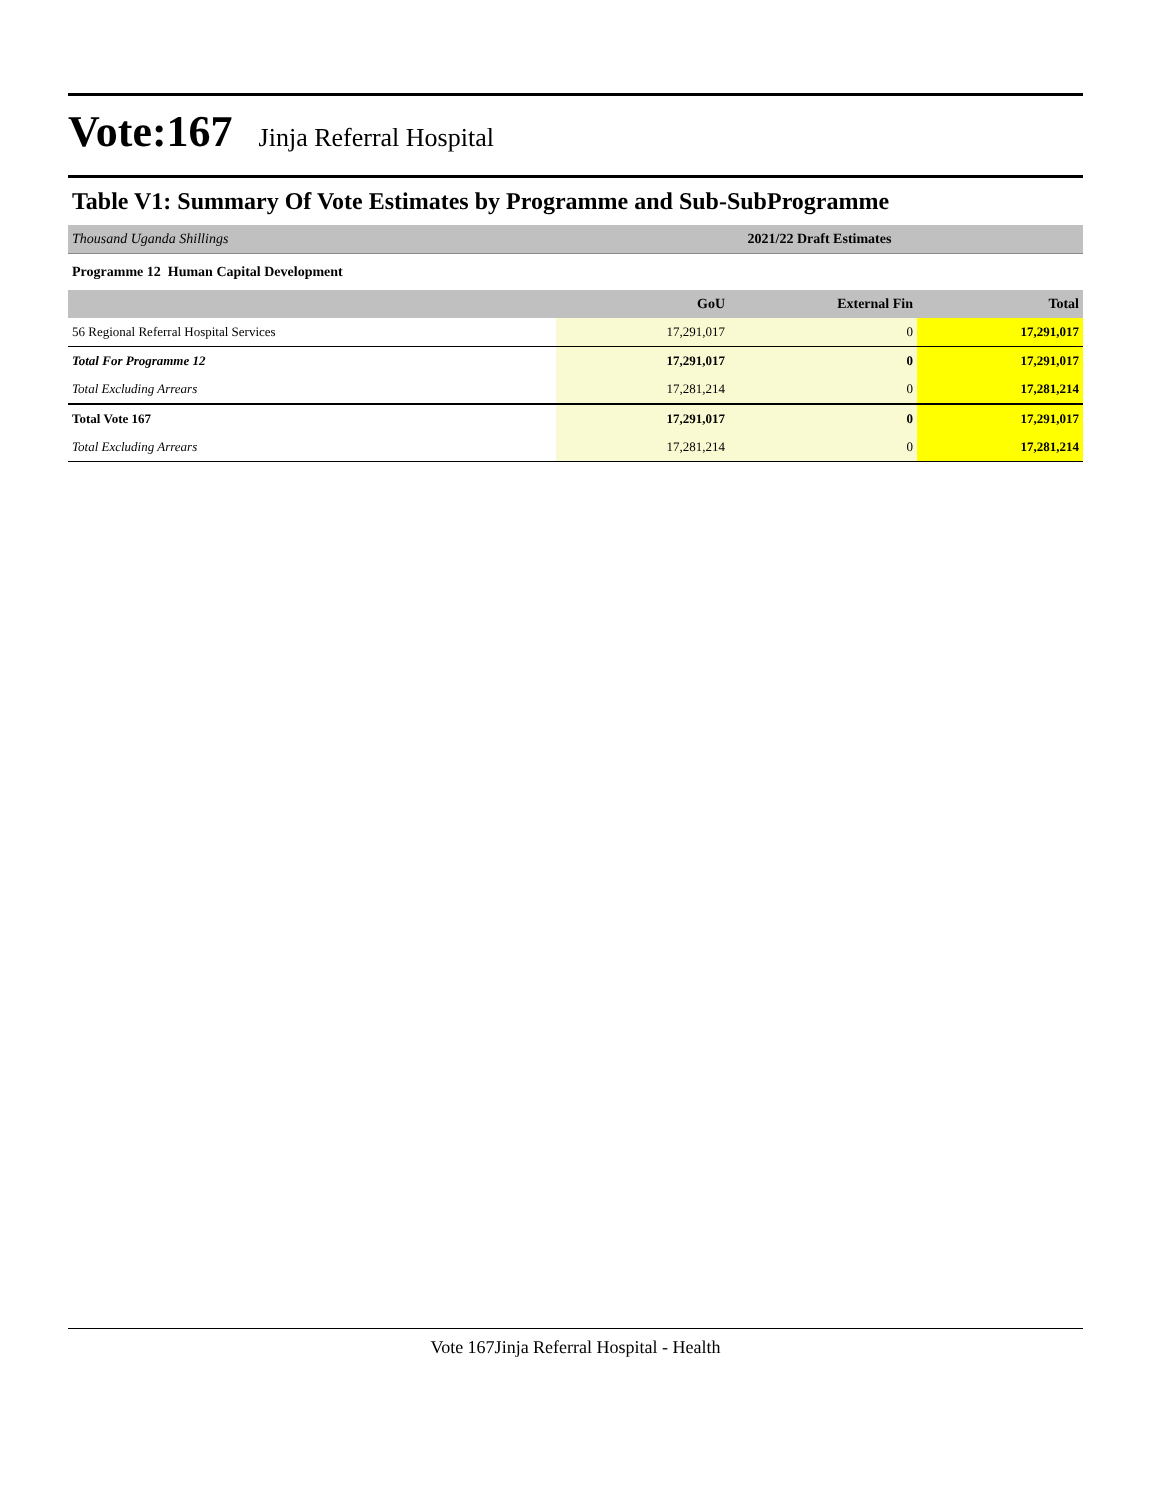Vote:167 Jinja Referral Hospital
Table V1: Summary Of Vote Estimates by Programme and Sub-SubProgramme
| Thousand Uganda Shillings | 2021/22 Draft Estimates |
| Programme 12 Human Capital Development | |
| | GoU | External Fin | Total |
| --- | --- | --- | --- |
| 56 Regional Referral Hospital Services | 17,291,017 | 0 | 17,291,017 |
| Total For Programme 12 | 17,291,017 | 0 | 17,291,017 |
| Total Excluding Arrears | 17,281,214 | 0 | 17,281,214 |
| Total Vote 167 | 17,291,017 | 0 | 17,291,017 |
| Total Excluding Arrears | 17,281,214 | 0 | 17,281,214 |
Vote 167Jinja Referral Hospital - Health